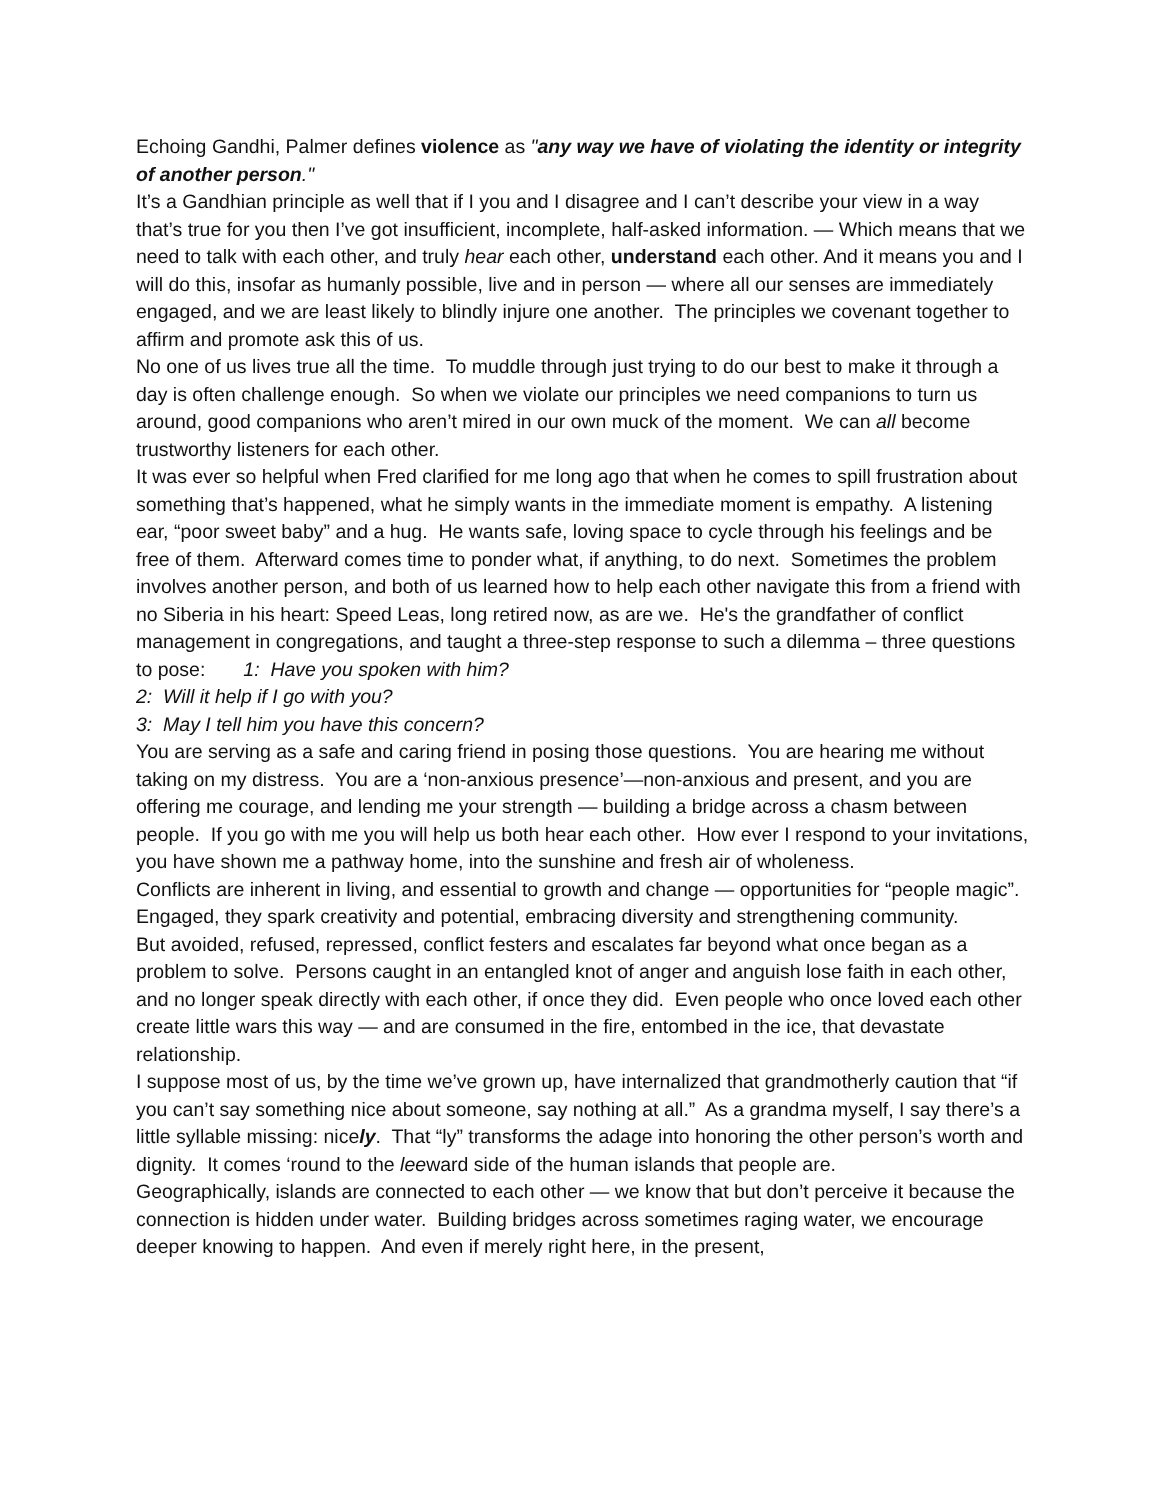Echoing Gandhi, Palmer defines violence as "any way we have of violating the identity or integrity of another person."
It’s a Gandhian principle as well that if I you and I disagree and I can’t describe your view in a way that’s true for you then I’ve got insufficient, incomplete, half-asked information. — Which means that we need to talk with each other, and truly hear each other, understand each other. And it means you and I will do this, insofar as humanly possible, live and in person — where all our senses are immediately engaged, and we are least likely to blindly injure one another. The principles we covenant together to affirm and promote ask this of us.
No one of us lives true all the time. To muddle through just trying to do our best to make it through a day is often challenge enough. So when we violate our principles we need companions to turn us around, good companions who aren’t mired in our own muck of the moment. We can all become trustworthy listeners for each other.
It was ever so helpful when Fred clarified for me long ago that when he comes to spill frustration about something that’s happened, what he simply wants in the immediate moment is empathy. A listening ear, “poor sweet baby” and a hug. He wants safe, loving space to cycle through his feelings and be free of them. Afterward comes time to ponder what, if anything, to do next. Sometimes the problem involves another person, and both of us learned how to help each other navigate this from a friend with no Siberia in his heart: Speed Leas, long retired now, as are we. He's the grandfather of conflict management in congregations, and taught a three-step response to such a dilemma – three questions to pose: 1: Have you spoken with him?
2: Will it help if I go with you?
3: May I tell him you have this concern?
You are serving as a safe and caring friend in posing those questions. You are hearing me without taking on my distress. You are a ‘non-anxious presence’—non-anxious and present, and you are offering me courage, and lending me your strength — building a bridge across a chasm between people. If you go with me you will help us both hear each other. How ever I respond to your invitations, you have shown me a pathway home, into the sunshine and fresh air of wholeness.
Conflicts are inherent in living, and essential to growth and change — opportunities for “people magic”. Engaged, they spark creativity and potential, embracing diversity and strengthening community.
But avoided, refused, repressed, conflict festers and escalates far beyond what once began as a problem to solve. Persons caught in an entangled knot of anger and anguish lose faith in each other, and no longer speak directly with each other, if once they did. Even people who once loved each other create little wars this way — and are consumed in the fire, entombed in the ice, that devastate relationship.
I suppose most of us, by the time we’ve grown up, have internalized that grandmotherly caution that “if you can’t say something nice about someone, say nothing at all.” As a grandma myself, I say there’s a little syllable missing: nicely. That “ly” transforms the adage into honoring the other person’s worth and dignity. It comes ‘round to the leeward side of the human islands that people are.
Geographically, islands are connected to each other — we know that but don’t perceive it because the connection is hidden under water. Building bridges across sometimes raging water, we encourage deeper knowing to happen. And even if merely right here, in the present,